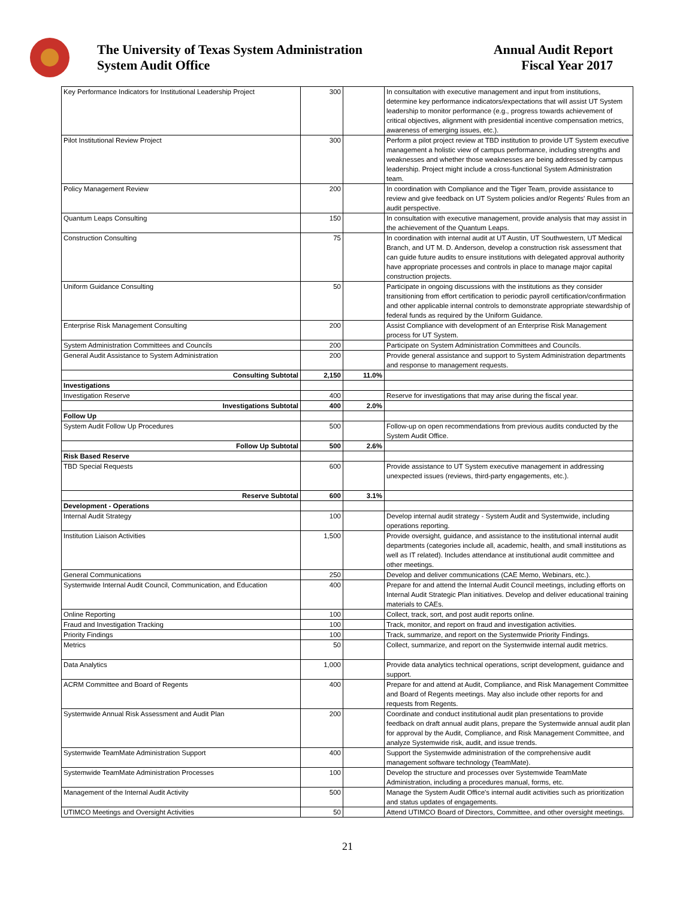The University of Texas System Administration
System Audit Office
Annual Audit Report
Fiscal Year 2017
| Key Performance Indicators for Institutional Leadership Project | 300 | | In consultation with executive management and input from institutions, determine key performance indicators/expectations that will assist UT System leadership to monitor performance (e.g., progress towards achievement of critical objectives, alignment with presidential incentive compensation metrics, awareness of emerging issues, etc.). |
| Pilot Institutional Review Project | 300 | | Perform a pilot project review at TBD institution to provide UT System executive management a holistic view of campus performance, including strengths and weaknesses and whether those weaknesses are being addressed by campus leadership. Project might include a cross-functional System Administration team. |
| Policy Management Review | 200 | | In coordination with Compliance and the Tiger Team, provide assistance to review and give feedback on UT System policies and/or Regents' Rules from an audit perspective. |
| Quantum Leaps Consulting | 150 | | In consultation with executive management, provide analysis that may assist in the achievement of the Quantum Leaps. |
| Construction Consulting | 75 | | In coordination with internal audit at UT Austin, UT Southwestern, UT Medical Branch, and UT M. D. Anderson, develop a construction risk assessment that can guide future audits to ensure institutions with delegated approval authority have appropriate processes and controls in place to manage major capital construction projects. |
| Uniform Guidance Consulting | 50 | | Participate in ongoing discussions with the institutions as they consider transitioning from effort certification to periodic payroll certification/confirmation and other applicable internal controls to demonstrate appropriate stewardship of federal funds as required by the Uniform Guidance. |
| Enterprise Risk Management Consulting | 200 | | Assist Compliance with development of an Enterprise Risk Management process for UT System. |
| System Administration Committees and Councils | 200 | | Participate on System Administration Committees and Councils. |
| General Audit Assistance to System Administration | 200 | | Provide general assistance and support to System Administration departments and response to management requests. |
| Consulting Subtotal | 2,150 | 11.0% | |
| Investigations | | | |
| Investigation Reserve | 400 | | Reserve for investigations that may arise during the fiscal year. |
| Investigations Subtotal | 400 | 2.0% | |
| Follow Up | | | |
| System Audit Follow Up Procedures | 500 | | Follow-up on open recommendations from previous audits conducted by the System Audit Office. |
| Follow Up Subtotal | 500 | 2.6% | |
| Risk Based Reserve | | | |
| TBD Special Requests | 600 | | Provide assistance to UT System executive management in addressing unexpected issues (reviews, third-party engagements, etc.). |
| Reserve Subtotal | 600 | 3.1% | |
| Development - Operations | | | |
| Internal Audit Strategy | 100 | | Develop internal audit strategy - System Audit and Systemwide, including operations reporting. |
| Institution Liaison Activities | 1,500 | | Provide oversight, guidance, and assistance to the institutional internal audit departments (categories include all, academic, health, and small institutions as well as IT related). Includes attendance at institutional audit committee and other meetings. |
| General Communications | 250 | | Develop and deliver communications (CAE Memo, Webinars, etc.). |
| Systemwide Internal Audit Council, Communication, and Education | 400 | | Prepare for and attend the Internal Audit Council meetings, including efforts on Internal Audit Strategic Plan initiatives. Develop and deliver educational training materials to CAEs. |
| Online Reporting | 100 | | Collect, track, sort, and post audit reports online. |
| Fraud and Investigation Tracking | 100 | | Track, monitor, and report on fraud and investigation activities. |
| Priority Findings | 100 | | Track, summarize, and report on the Systemwide Priority Findings. |
| Metrics | 50 | | Collect, summarize, and report on the Systemwide internal audit metrics. |
| Data Analytics | 1,000 | | Provide data analytics technical operations, script development, guidance and support. |
| ACRM Committee and Board of Regents | 400 | | Prepare for and attend at Audit, Compliance, and Risk Management Committee and Board of Regents meetings. May also include other reports for and requests from Regents. |
| Systemwide Annual Risk Assessment and Audit Plan | 200 | | Coordinate and conduct institutional audit plan presentations to provide feedback on draft annual audit plans, prepare the Systemwide annual audit plan for approval by the Audit, Compliance, and Risk Management Committee, and analyze Systemwide risk, audit, and issue trends. |
| Systemwide TeamMate Administration Support | 400 | | Support the Systemwide administration of the comprehensive audit management software technology (TeamMate). |
| Systemwide TeamMate Administration Processes | 100 | | Develop the structure and processes over Systemwide TeamMate Administration, including a procedures manual, forms, etc. |
| Management of the Internal Audit Activity | 500 | | Manage the System Audit Office's internal audit activities such as prioritization and status updates of engagements. |
| UTIMCO Meetings and Oversight Activities | 50 | | Attend UTIMCO Board of Directors, Committee, and other oversight meetings. |
21